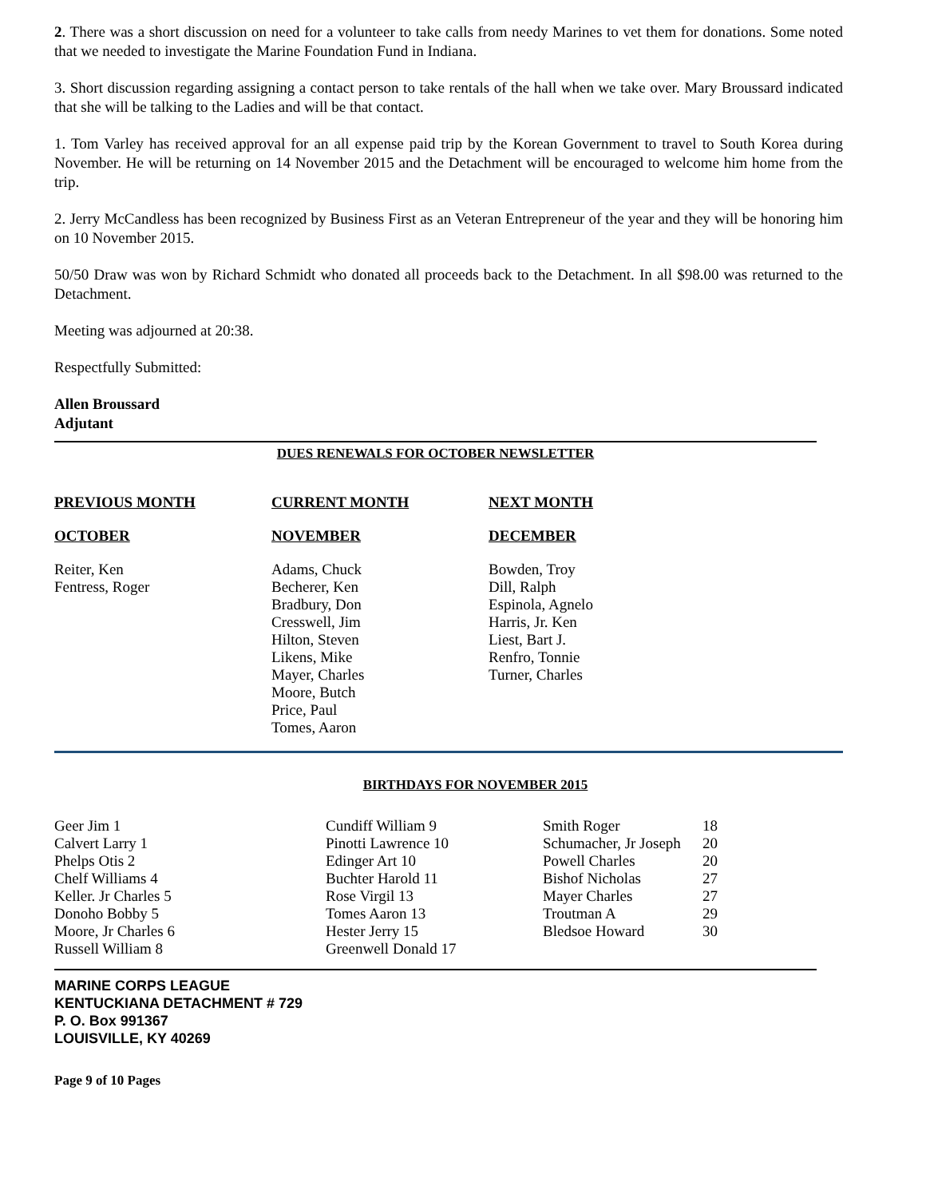2. There was a short discussion on need for a volunteer to take calls from needy Marines to vet them for donations. Some noted that we needed to investigate the Marine Foundation Fund in Indiana.
3. Short discussion regarding assigning a contact person to take rentals of the hall when we take over. Mary Broussard indicated that she will be talking to the Ladies and will be that contact.
1. Tom Varley has received approval for an all expense paid trip by the Korean Government to travel to South Korea during November. He will be returning on 14 November 2015 and the Detachment will be encouraged to welcome him home from the trip.
2. Jerry McCandless has been recognized by Business First as an Veteran Entrepreneur of the year and they will be honoring him on 10 November 2015.
50/50 Draw was won by Richard Schmidt who donated all proceeds back to the Detachment. In all $98.00 was returned to the Detachment.
Meeting was adjourned at 20:38.
Respectfully Submitted:
Allen Broussard
Adjutant
DUES RENEWALS FOR OCTOBER NEWSLETTER
| PREVIOUS MONTH | CURRENT MONTH | NEXT MONTH |
| --- | --- | --- |
| OCTOBER | NOVEMBER | DECEMBER |
| Reiter, Ken Fentress, Roger | Adams, Chuck Becherer, Ken Bradbury, Don Cresswell, Jim Hilton, Steven Likens, Mike Mayer, Charles Moore, Butch Price, Paul Tomes, Aaron | Bowden, Troy Dill, Ralph Espinola, Agnelo Harris, Jr. Ken Liest, Bart J. Renfro, Tonnie Turner, Charles |
BIRTHDAYS FOR NOVEMBER 2015
| Geer Jim 1 | Cundiff William 9 | Smith Roger | 18 |
| Calvert Larry 1 | Pinotti Lawrence 10 | Schumacher, Jr Joseph | 20 |
| Phelps Otis 2 | Edinger Art 10 | Powell Charles | 20 |
| Chelf Williams 4 | Buchter Harold 11 | Bishof Nicholas | 27 |
| Keller. Jr Charles 5 | Rose Virgil 13 | Mayer Charles | 27 |
| Donoho Bobby 5 | Tomes Aaron 13 | Troutman A | 29 |
| Moore, Jr Charles 6 | Hester Jerry 15 | Bledsoe Howard | 30 |
| Russell William 8 | Greenwell Donald 17 | | |
MARINE CORPS LEAGUE
KENTUCKIANA DETACHMENT # 729
P. O. Box 991367
LOUISVILLE, KY 40269
Page 9 of 10 Pages